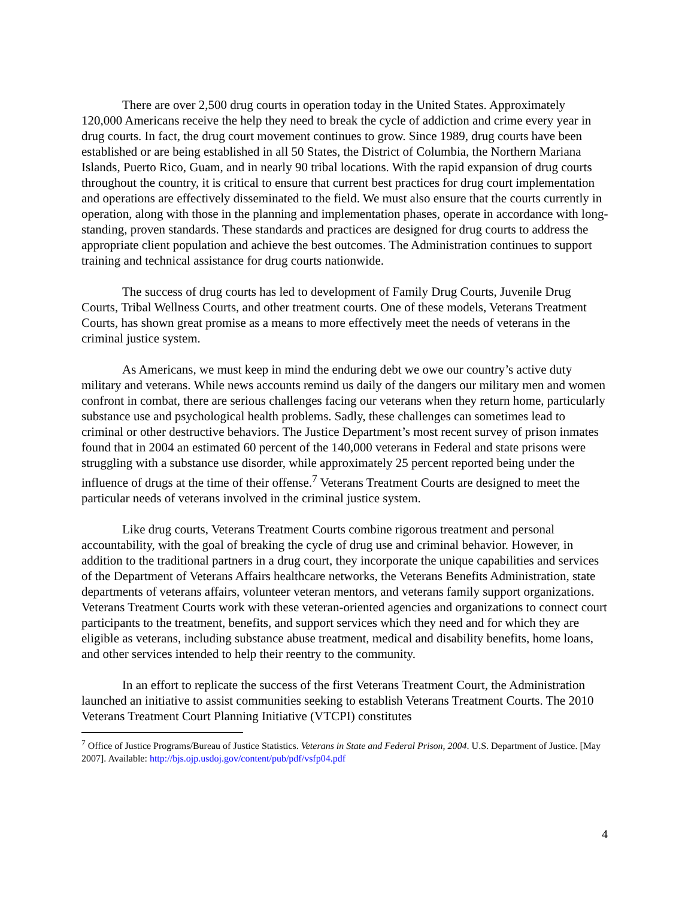There are over 2,500 drug courts in operation today in the United States. Approximately 120,000 Americans receive the help they need to break the cycle of addiction and crime every year in drug courts. In fact, the drug court movement continues to grow. Since 1989, drug courts have been established or are being established in all 50 States, the District of Columbia, the Northern Mariana Islands, Puerto Rico, Guam, and in nearly 90 tribal locations. With the rapid expansion of drug courts throughout the country, it is critical to ensure that current best practices for drug court implementation and operations are effectively disseminated to the field. We must also ensure that the courts currently in operation, along with those in the planning and implementation phases, operate in accordance with long-standing, proven standards. These standards and practices are designed for drug courts to address the appropriate client population and achieve the best outcomes. The Administration continues to support training and technical assistance for drug courts nationwide.
The success of drug courts has led to development of Family Drug Courts, Juvenile Drug Courts, Tribal Wellness Courts, and other treatment courts. One of these models, Veterans Treatment Courts, has shown great promise as a means to more effectively meet the needs of veterans in the criminal justice system.
As Americans, we must keep in mind the enduring debt we owe our country’s active duty military and veterans. While news accounts remind us daily of the dangers our military men and women confront in combat, there are serious challenges facing our veterans when they return home, particularly substance use and psychological health problems. Sadly, these challenges can sometimes lead to criminal or other destructive behaviors. The Justice Department’s most recent survey of prison inmates found that in 2004 an estimated 60 percent of the 140,000 veterans in Federal and state prisons were struggling with a substance use disorder, while approximately 25 percent reported being under the influence of drugs at the time of their offense.<sup>7</sup> Veterans Treatment Courts are designed to meet the particular needs of veterans involved in the criminal justice system.
Like drug courts, Veterans Treatment Courts combine rigorous treatment and personal accountability, with the goal of breaking the cycle of drug use and criminal behavior. However, in addition to the traditional partners in a drug court, they incorporate the unique capabilities and services of the Department of Veterans Affairs healthcare networks, the Veterans Benefits Administration, state departments of veterans affairs, volunteer veteran mentors, and veterans family support organizations. Veterans Treatment Courts work with these veteran-oriented agencies and organizations to connect court participants to the treatment, benefits, and support services which they need and for which they are eligible as veterans, including substance abuse treatment, medical and disability benefits, home loans, and other services intended to help their reentry to the community.
In an effort to replicate the success of the first Veterans Treatment Court, the Administration launched an initiative to assist communities seeking to establish Veterans Treatment Courts. The 2010 Veterans Treatment Court Planning Initiative (VTCPI) constitutes
<sup>7</sup> Office of Justice Programs/Bureau of Justice Statistics. Veterans in State and Federal Prison, 2004. U.S. Department of Justice. [May 2007]. Available: http://bjs.ojp.usdoj.gov/content/pub/pdf/vsfp04.pdf
4